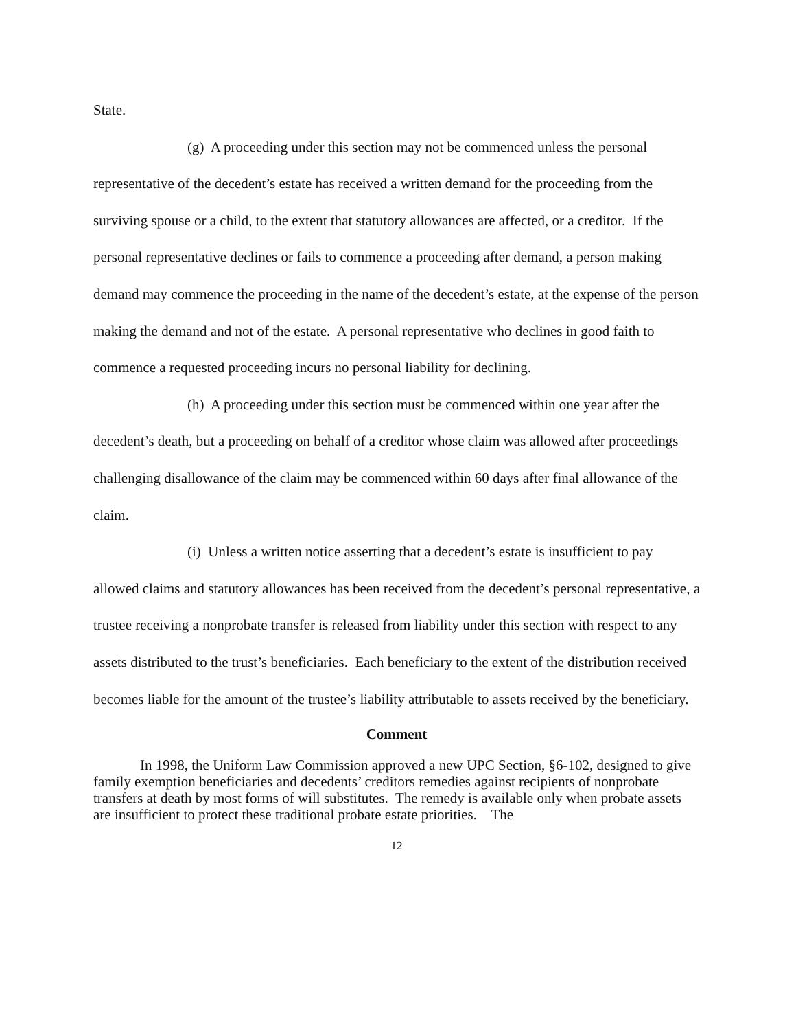State.
(g) A proceeding under this section may not be commenced unless the personal representative of the decedent’s estate has received a written demand for the proceeding from the surviving spouse or a child, to the extent that statutory allowances are affected, or a creditor. If the personal representative declines or fails to commence a proceeding after demand, a person making demand may commence the proceeding in the name of the decedent’s estate, at the expense of the person making the demand and not of the estate. A personal representative who declines in good faith to commence a requested proceeding incurs no personal liability for declining.
(h) A proceeding under this section must be commenced within one year after the decedent’s death, but a proceeding on behalf of a creditor whose claim was allowed after proceedings challenging disallowance of the claim may be commenced within 60 days after final allowance of the claim.
(i) Unless a written notice asserting that a decedent’s estate is insufficient to pay allowed claims and statutory allowances has been received from the decedent’s personal representative, a trustee receiving a nonprobate transfer is released from liability under this section with respect to any assets distributed to the trust’s beneficiaries. Each beneficiary to the extent of the distribution received becomes liable for the amount of the trustee’s liability attributable to assets received by the beneficiary.
Comment
In 1998, the Uniform Law Commission approved a new UPC Section, §6-102, designed to give family exemption beneficiaries and decedents’ creditors remedies against recipients of nonprobate transfers at death by most forms of will substitutes. The remedy is available only when probate assets are insufficient to protect these traditional probate estate priorities. The
12